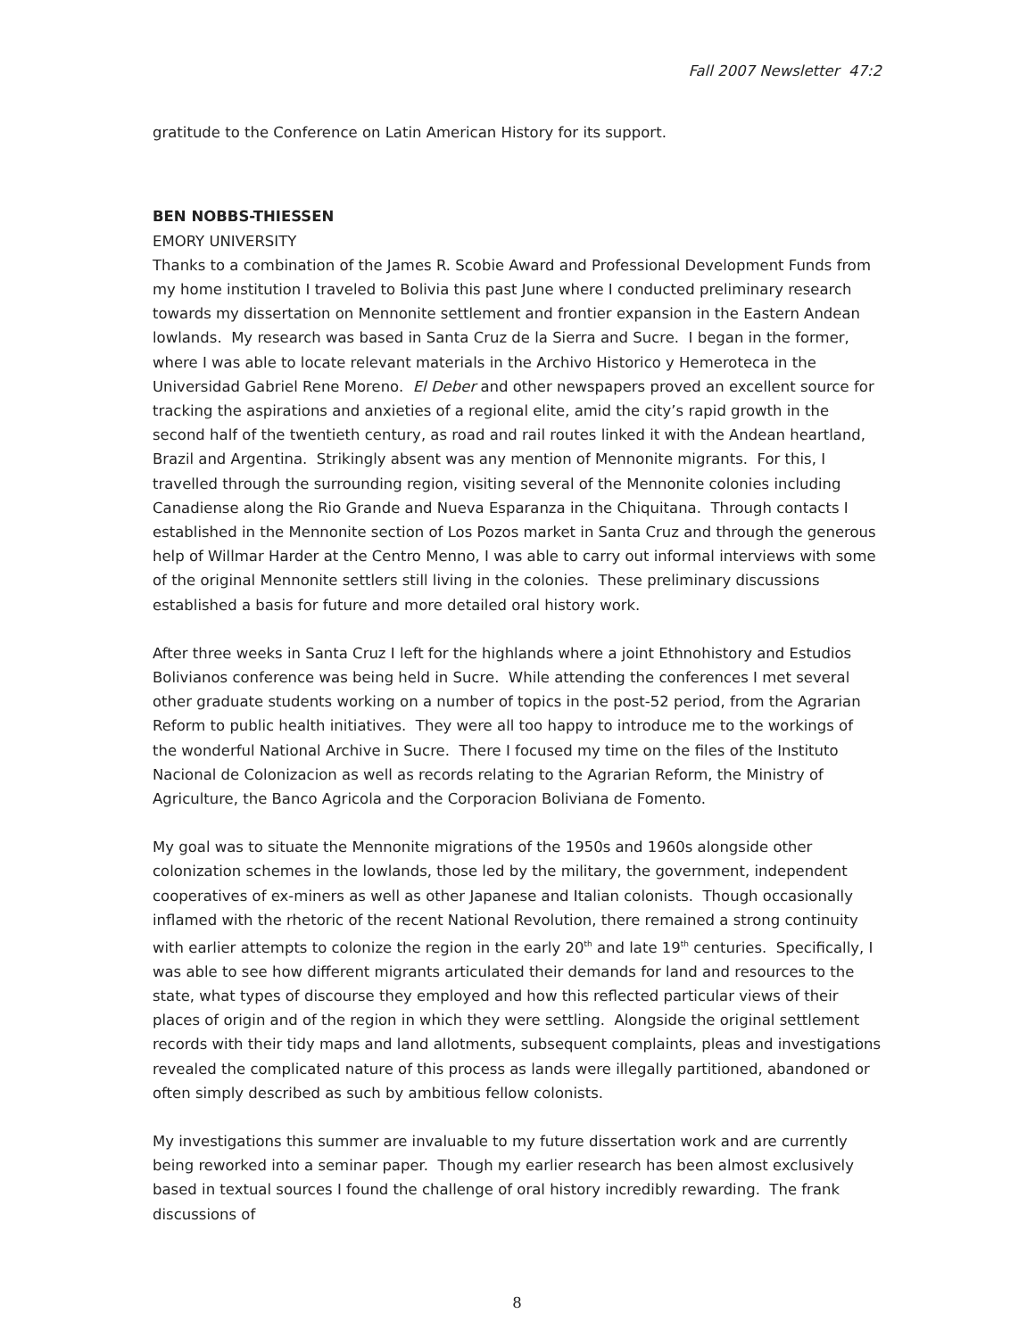Fall 2007 Newsletter 47:2
gratitude to the Conference on Latin American History for its support.
BEN NOBBS-THIESSEN
EMORY UNIVERSITY
Thanks to a combination of the James R. Scobie Award and Professional Development Funds from my home institution I traveled to Bolivia this past June where I conducted preliminary research towards my dissertation on Mennonite settlement and frontier expansion in the Eastern Andean lowlands. My research was based in Santa Cruz de la Sierra and Sucre. I began in the former, where I was able to locate relevant materials in the Archivo Historico y Hemeroteca in the Universidad Gabriel Rene Moreno. El Deber and other newspapers proved an excellent source for tracking the aspirations and anxieties of a regional elite, amid the city’s rapid growth in the second half of the twentieth century, as road and rail routes linked it with the Andean heartland, Brazil and Argentina. Strikingly absent was any mention of Mennonite migrants. For this, I travelled through the surrounding region, visiting several of the Mennonite colonies including Canadiense along the Rio Grande and Nueva Esparanza in the Chiquitana. Through contacts I established in the Mennonite section of Los Pozos market in Santa Cruz and through the generous help of Willmar Harder at the Centro Menno, I was able to carry out informal interviews with some of the original Mennonite settlers still living in the colonies. These preliminary discussions established a basis for future and more detailed oral history work.
After three weeks in Santa Cruz I left for the highlands where a joint Ethnohistory and Estudios Bolivianos conference was being held in Sucre. While attending the conferences I met several other graduate students working on a number of topics in the post-52 period, from the Agrarian Reform to public health initiatives. They were all too happy to introduce me to the workings of the wonderful National Archive in Sucre. There I focused my time on the files of the Instituto Nacional de Colonizacion as well as records relating to the Agrarian Reform, the Ministry of Agriculture, the Banco Agricola and the Corporacion Boliviana de Fomento.
My goal was to situate the Mennonite migrations of the 1950s and 1960s alongside other colonization schemes in the lowlands, those led by the military, the government, independent cooperatives of ex-miners as well as other Japanese and Italian colonists. Though occasionally inflamed with the rhetoric of the recent National Revolution, there remained a strong continuity with earlier attempts to colonize the region in the early 20<sup>th</sup> and late 19<sup>th</sup> centuries. Specifically, I was able to see how different migrants articulated their demands for land and resources to the state, what types of discourse they employed and how this reflected particular views of their places of origin and of the region in which they were settling. Alongside the original settlement records with their tidy maps and land allotments, subsequent complaints, pleas and investigations revealed the complicated nature of this process as lands were illegally partitioned, abandoned or often simply described as such by ambitious fellow colonists.
My investigations this summer are invaluable to my future dissertation work and are currently being reworked into a seminar paper. Though my earlier research has been almost exclusively based in textual sources I found the challenge of oral history incredibly rewarding. The frank discussions of
8